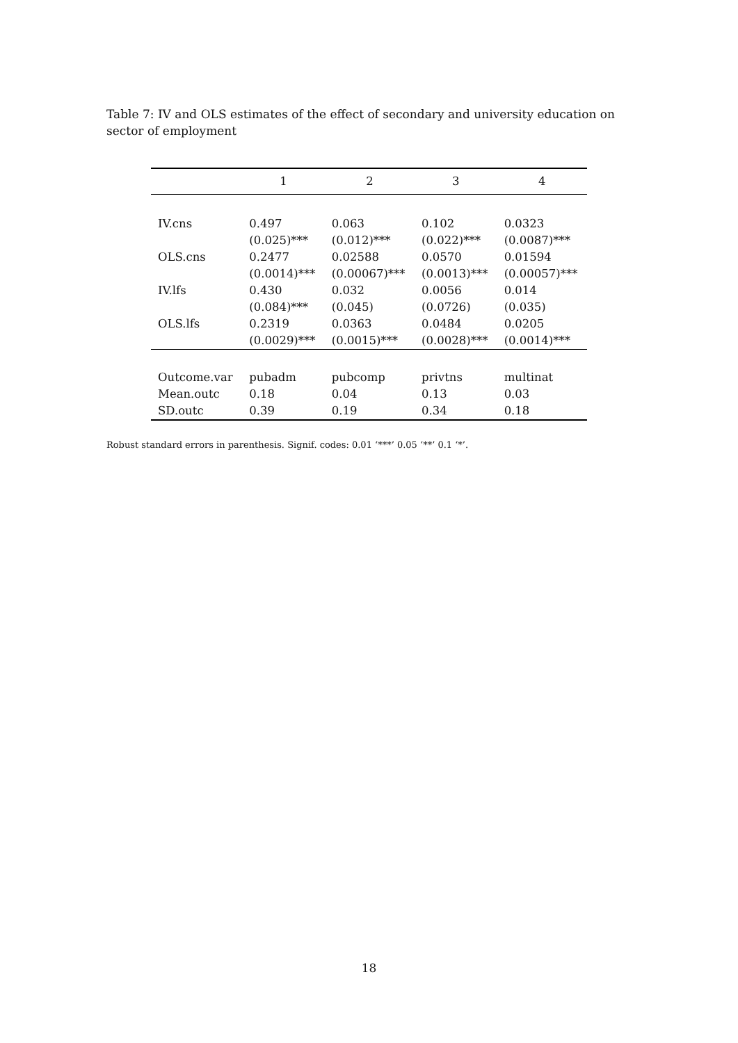Table 7: IV and OLS estimates of the effect of secondary and university education on sector of employment
| | 1 | 2 | 3 | 4 |
| --- | --- | --- | --- | --- |
| IV.cns | 0.497 | 0.063 | 0.102 | 0.0323 |
| | (0.025)*** | (0.012)*** | (0.022)*** | (0.0087)*** |
| OLS.cns | 0.2477 | 0.02588 | 0.0570 | 0.01594 |
| | (0.0014)*** | (0.00067)*** | (0.0013)*** | (0.00057)*** |
| IV.lfs | 0.430 | 0.032 | 0.0056 | 0.014 |
| | (0.084)*** | (0.045) | (0.0726) | (0.035) |
| OLS.lfs | 0.2319 | 0.0363 | 0.0484 | 0.0205 |
| | (0.0029)*** | (0.0015)*** | (0.0028)*** | (0.0014)*** |
| Outcome.var | pubadm | pubcomp | privtns | multinat |
| Mean.outc | 0.18 | 0.04 | 0.13 | 0.03 |
| SD.outc | 0.39 | 0.19 | 0.34 | 0.18 |
Robust standard errors in parenthesis. Signif. codes: 0.01 ‘***’ 0.05 ‘**’ 0.1 ‘*’.
18